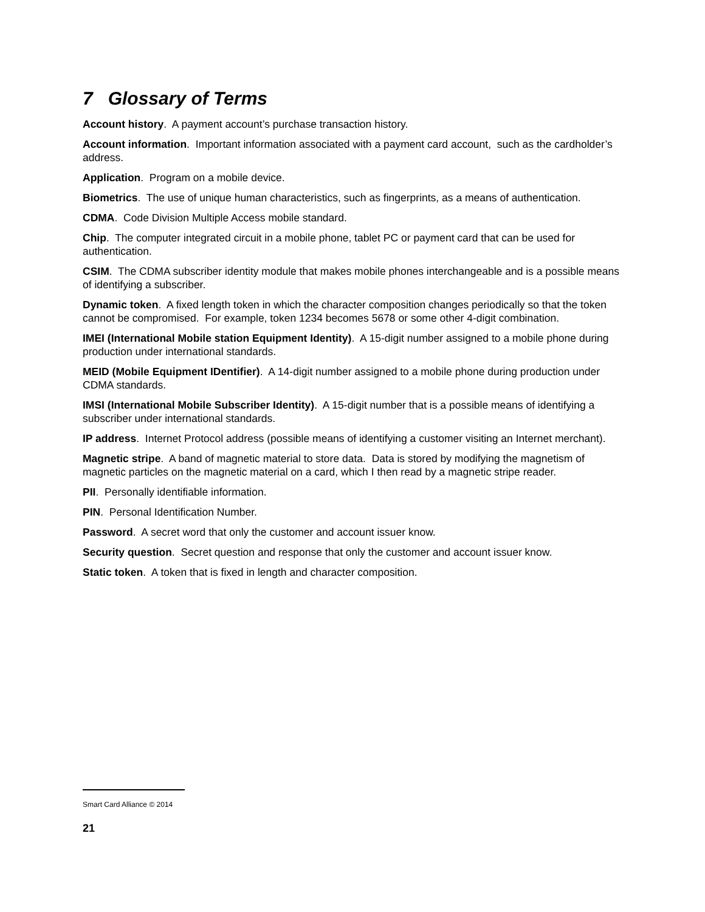7 Glossary of Terms
Account history. A payment account’s purchase transaction history.
Account information. Important information associated with a payment card account, such as the cardholder’s address.
Application. Program on a mobile device.
Biometrics. The use of unique human characteristics, such as fingerprints, as a means of authentication.
CDMA. Code Division Multiple Access mobile standard.
Chip. The computer integrated circuit in a mobile phone, tablet PC or payment card that can be used for authentication.
CSIM. The CDMA subscriber identity module that makes mobile phones interchangeable and is a possible means of identifying a subscriber.
Dynamic token. A fixed length token in which the character composition changes periodically so that the token cannot be compromised. For example, token 1234 becomes 5678 or some other 4-digit combination.
IMEI (International Mobile station Equipment Identity). A 15-digit number assigned to a mobile phone during production under international standards.
MEID (Mobile Equipment IDentifier). A 14-digit number assigned to a mobile phone during production under CDMA standards.
IMSI (International Mobile Subscriber Identity). A 15-digit number that is a possible means of identifying a subscriber under international standards.
IP address. Internet Protocol address (possible means of identifying a customer visiting an Internet merchant).
Magnetic stripe. A band of magnetic material to store data. Data is stored by modifying the magnetism of magnetic particles on the magnetic material on a card, which I then read by a magnetic stripe reader.
PII. Personally identifiable information.
PIN. Personal Identification Number.
Password. A secret word that only the customer and account issuer know.
Security question. Secret question and response that only the customer and account issuer know.
Static token. A token that is fixed in length and character composition.
Smart Card Alliance © 2014
21